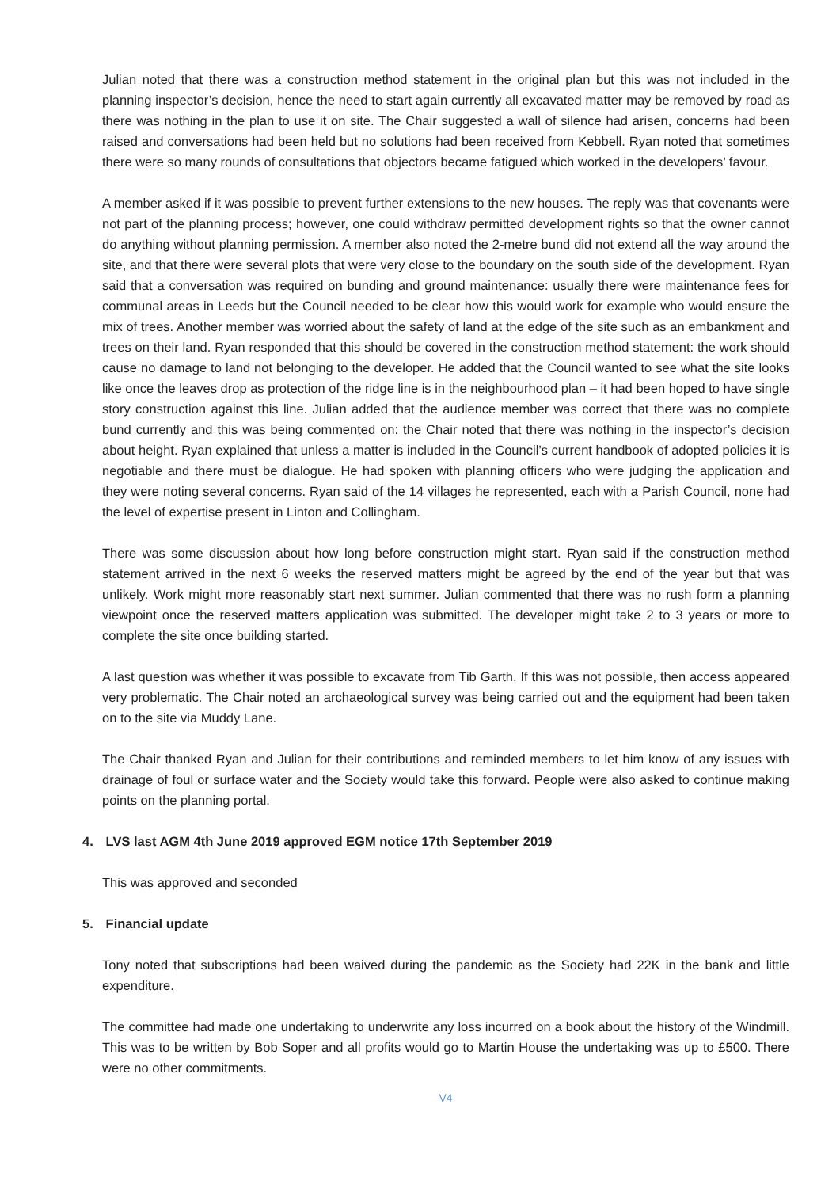Julian noted that there was a construction method statement in the original plan but this was not included in the planning inspector’s decision, hence the need to start again currently all excavated matter may be removed by road as there was nothing in the plan to use it on site. The Chair suggested a wall of silence had arisen, concerns had been raised and conversations had been held but no solutions had been received from Kebbell. Ryan noted that sometimes there were so many rounds of consultations that objectors became fatigued which worked in the developers’ favour.
A member asked if it was possible to prevent further extensions to the new houses. The reply was that covenants were not part of the planning process; however, one could withdraw permitted development rights so that the owner cannot do anything without planning permission. A member also noted the 2-metre bund did not extend all the way around the site, and that there were several plots that were very close to the boundary on the south side of the development. Ryan said that a conversation was required on bunding and ground maintenance: usually there were maintenance fees for communal areas in Leeds but the Council needed to be clear how this would work for example who would ensure the mix of trees. Another member was worried about the safety of land at the edge of the site such as an embankment and trees on their land. Ryan responded that this should be covered in the construction method statement: the work should cause no damage to land not belonging to the developer. He added that the Council wanted to see what the site looks like once the leaves drop as protection of the ridge line is in the neighbourhood plan – it had been hoped to have single story construction against this line. Julian added that the audience member was correct that there was no complete bund currently and this was being commented on: the Chair noted that there was nothing in the inspector’s decision about height. Ryan explained that unless a matter is included in the Council’s current handbook of adopted policies it is negotiable and there must be dialogue. He had spoken with planning officers who were judging the application and they were noting several concerns. Ryan said of the 14 villages he represented, each with a Parish Council, none had the level of expertise present in Linton and Collingham.
There was some discussion about how long before construction might start. Ryan said if the construction method statement arrived in the next 6 weeks the reserved matters might be agreed by the end of the year but that was unlikely. Work might more reasonably start next summer. Julian commented that there was no rush form a planning viewpoint once the reserved matters application was submitted. The developer might take 2 to 3 years or more to complete the site once building started.
A last question was whether it was possible to excavate from Tib Garth. If this was not possible, then access appeared very problematic. The Chair noted an archaeological survey was being carried out and the equipment had been taken on to the site via Muddy Lane.
The Chair thanked Ryan and Julian for their contributions and reminded members to let him know of any issues with drainage of foul or surface water and the Society would take this forward. People were also asked to continue making points on the planning portal.
4. LVS last AGM 4th June 2019 approved EGM notice 17th September 2019
This was approved and seconded
5. Financial update
Tony noted that subscriptions had been waived during the pandemic as the Society had 22K in the bank and little expenditure.
The committee had made one undertaking to underwrite any loss incurred on a book about the history of the Windmill. This was to be written by Bob Soper and all profits would go to Martin House the undertaking was up to £500. There were no other commitments.
V4